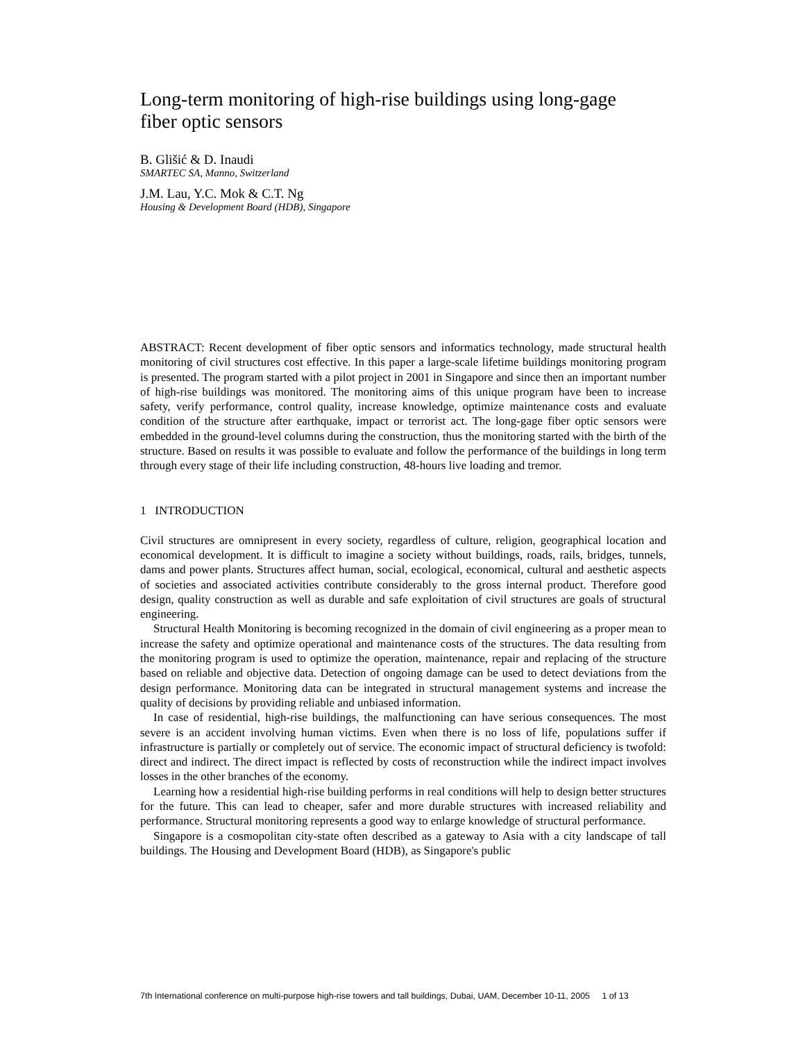Long-term monitoring of high-rise buildings using long-gage
fiber optic sensors
B. Glišić & D. Inaudi
SMARTEC SA, Manno, Switzerland
J.M. Lau, Y.C. Mok & C.T. Ng
Housing & Development Board (HDB), Singapore
ABSTRACT: Recent development of fiber optic sensors and informatics technology, made structural health monitoring of civil structures cost effective. In this paper a large-scale lifetime buildings monitoring program is presented. The program started with a pilot project in 2001 in Singapore and since then an important number of high-rise buildings was monitored. The monitoring aims of this unique program have been to increase safety, verify performance, control quality, increase knowledge, optimize maintenance costs and evaluate condition of the structure after earthquake, impact or terrorist act. The long-gage fiber optic sensors were embedded in the ground-level columns during the construction, thus the monitoring started with the birth of the structure. Based on results it was possible to evaluate and follow the performance of the buildings in long term through every stage of their life including construction, 48-hours live loading and tremor.
1 INTRODUCTION
Civil structures are omnipresent in every society, regardless of culture, religion, geographical location and economical development. It is difficult to imagine a society without buildings, roads, rails, bridges, tunnels, dams and power plants. Structures affect human, social, ecological, economical, cultural and aesthetic aspects of societies and associated activities contribute considerably to the gross internal product. Therefore good design, quality construction as well as durable and safe exploitation of civil structures are goals of structural engineering.
Structural Health Monitoring is becoming recognized in the domain of civil engineering as a proper mean to increase the safety and optimize operational and maintenance costs of the structures. The data resulting from the monitoring program is used to optimize the operation, maintenance, repair and replacing of the structure based on reliable and objective data. Detection of ongoing damage can be used to detect deviations from the design performance. Monitoring data can be integrated in structural management systems and increase the quality of decisions by providing reliable and unbiased information.
In case of residential, high-rise buildings, the malfunctioning can have serious consequences. The most severe is an accident involving human victims. Even when there is no loss of life, populations suffer if infrastructure is partially or completely out of service. The economic impact of structural deficiency is twofold: direct and indirect. The direct impact is reflected by costs of reconstruction while the indirect impact involves losses in the other branches of the economy.
Learning how a residential high-rise building performs in real conditions will help to design better structures for the future. This can lead to cheaper, safer and more durable structures with increased reliability and performance. Structural monitoring represents a good way to enlarge knowledge of structural performance.
Singapore is a cosmopolitan city-state often described as a gateway to Asia with a city landscape of tall buildings. The Housing and Development Board (HDB), as Singapore's public
7th International conference on multi-purpose high-rise towers and tall buildings, Dubai, UAM, December 10-11, 2005 1 of 13